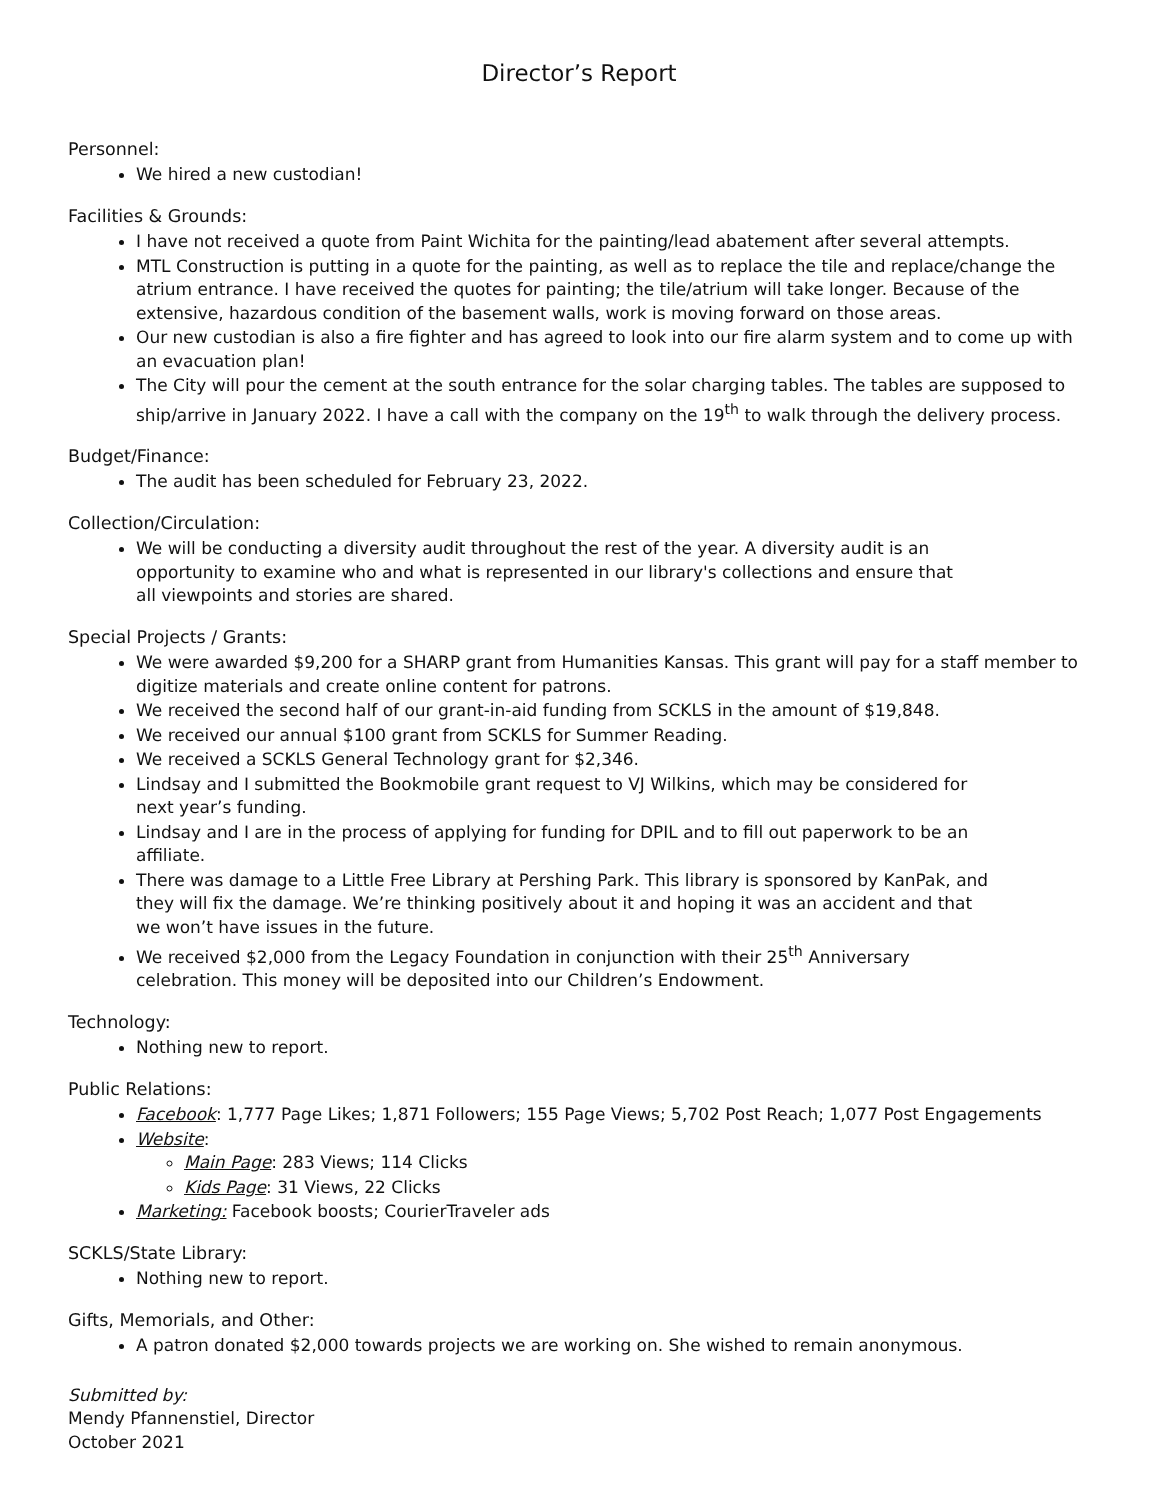Director’s Report
Personnel:
We hired a new custodian!
Facilities & Grounds:
I have not received a quote from Paint Wichita for the painting/lead abatement after several attempts.
MTL Construction is putting in a quote for the painting, as well as to replace the tile and replace/change the atrium entrance. I have received the quotes for painting; the tile/atrium will take longer. Because of the extensive, hazardous condition of the basement walls, work is moving forward on those areas.
Our new custodian is also a fire fighter and has agreed to look into our fire alarm system and to come up with an evacuation plan!
The City will pour the cement at the south entrance for the solar charging tables. The tables are supposed to ship/arrive in January 2022. I have a call with the company on the 19<sup>th</sup> to walk through the delivery process.
Budget/Finance:
The audit has been scheduled for February 23, 2022.
Collection/Circulation:
We will be conducting a diversity audit throughout the rest of the year. A diversity audit is an opportunity to examine who and what is represented in our library's collections and ensure that all viewpoints and stories are shared.
Special Projects / Grants:
We were awarded $9,200 for a SHARP grant from Humanities Kansas. This grant will pay for a staff member to digitize materials and create online content for patrons.
We received the second half of our grant-in-aid funding from SCKLS in the amount of $19,848.
We received our annual $100 grant from SCKLS for Summer Reading.
We received a SCKLS General Technology grant for $2,346.
Lindsay and I submitted the Bookmobile grant request to VJ Wilkins, which may be considered for next year’s funding.
Lindsay and I are in the process of applying for funding for DPIL and to fill out paperwork to be an affiliate.
There was damage to a Little Free Library at Pershing Park. This library is sponsored by KanPak, and they will fix the damage. We’re thinking positively about it and hoping it was an accident and that we won’t have issues in the future.
We received $2,000 from the Legacy Foundation in conjunction with their 25<sup>th</sup> Anniversary celebration. This money will be deposited into our Children’s Endowment.
Technology:
Nothing new to report.
Public Relations:
Facebook: 1,777 Page Likes; 1,871 Followers; 155 Page Views; 5,702 Post Reach; 1,077 Post Engagements
Website:
Main Page: 283 Views; 114 Clicks
Kids Page: 31 Views, 22 Clicks
Marketing: Facebook boosts; CourierTraveler ads
SCKLS/State Library:
Nothing new to report.
Gifts, Memorials, and Other:
A patron donated $2,000 towards projects we are working on. She wished to remain anonymous.
Submitted by:
Mendy Pfannenstiel, Director
October 2021